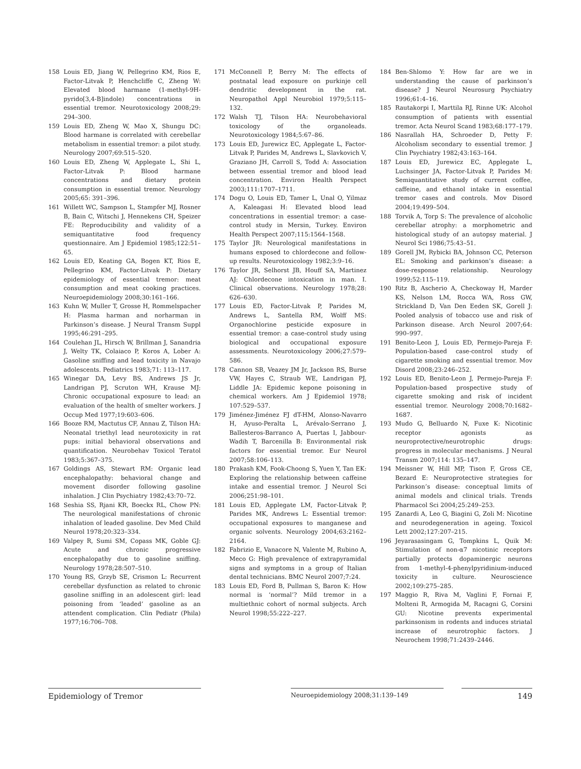158 Louis ED, Jiang W, Pellegrino KM, Rios E, Factor-Litvak P, Henchcliffe C, Zheng W: Elevated blood harmane (1-methyl-9H-pyrido[3,4-B]indole) concentrations in essential tremor. Neurotoxicology 2008;29: 294–300.
159 Louis ED, Zheng W, Mao X, Shungu DC: Blood harmane is correlated with cerebellar metabolism in essential tremor: a pilot study. Neurology 2007;69:515–520.
160 Louis ED, Zheng W, Applegate L, Shi L, Factor-Litvak P: Blood harmane concentrations and dietary protein consumption in essential tremor. Neurology 2005;65: 391–396.
161 Willett WC, Sampson L, Stampfer MJ, Rosner B, Bain C, Witschi J, Hennekens CH, Speizer FE: Reproducibility and validity of a semiquantitative food frequency questionnaire. Am J Epidemiol 1985;122:51–65.
162 Louis ED, Keating GA, Bogen KT, Rios E, Pellegrino KM, Factor-Litvak P: Dietary epidemiology of essential tremor: meat consumption and meat cooking practices. Neuroepidemiology 2008;30:161–166.
163 Kuhn W, Muller T, Grosse H, Rommelspacher H: Plasma harman and norharman in Parkinson’s disease. J Neural Transm Suppl 1995;46:291–295.
164 Coulehan JL, Hirsch W, Brillman J, Sanandria J, Welty TK, Colaiaco P, Koros A, Lober A: Gasoline sniffing and lead toxicity in Navajo adolescents. Pediatrics 1983;71: 113–117.
165 Winegar DA, Levy BS, Andrews JS Jr, Landrigan PJ, Scruton WH, Krause MJ: Chronic occupational exposure to lead: an evaluation of the health of smelter workers. J Occup Med 1977;19:603–606.
166 Booze RM, Mactutus CF, Annau Z, Tilson HA: Neonatal triethyl lead neurotoxicity in rat pups: initial behavioral observations and quantification. Neurobehav Toxicol Teratol 1983;5:367–375.
167 Goldings AS, Stewart RM: Organic lead encephalopathy: behavioral change and movement disorder following gasoline inhalation. J Clin Psychiatry 1982;43:70–72.
168 Seshia SS, Rjani KR, Boeckx RL, Chow PN: The neurological manifestations of chronic inhalation of leaded gasoline. Dev Med Child Neurol 1978;20:323–334.
169 Valpey R, Sumi SM, Copass MK, Goble GJ: Acute and chronic progressive encephalopathy due to gasoline sniffing. Neurology 1978;28:507–510.
170 Young RS, Grzyb SE, Crismon L: Recurrent cerebellar dysfunction as related to chronic gasoline sniffing in an adolescent girl: lead poisoning from ‘leaded’ gasoline as an attendent complication. Clin Pediatr (Phila) 1977;16:706–708.
171 McConnell P, Berry M: The effects of postnatal lead exposure on purkinje cell dendritic development in the rat. Neuropathol Appl Neurobiol 1979;5:115–132.
172 Walsh TJ, Tilson HA: Neurobehavioral toxicology of the organoleads. Neurotoxicology 1984;5:67–86.
173 Louis ED, Jurewicz EC, Applegate L, Factor-Litvak P, Parides M, Andrews L, Slavkovich V, Graziano JH, Carroll S, Todd A: Association between essential tremor and blood lead concentration. Environ Health Perspect 2003;111:1707–1711.
174 Dogu O, Louis ED, Tamer L, Unal O, Yilmaz A, Kaleagasi H: Elevated blood lead concentrations in essential tremor: a case-control study in Mersin, Turkey. Environ Health Perspect 2007;115:1564–1568.
175 Taylor JR: Neurological manifestations in humans exposed to chlordecone and follow-up results. Neurotoxicology 1982;3:9–16.
176 Taylor JR, Selhorst JB, Houff SA, Martinez AJ: Chlordecone intoxication in man. I. Clinical observations. Neurology 1978;28: 626–630.
177 Louis ED, Factor-Litvak P, Parides M, Andrews L, Santella RM, Wolff MS: Organochlorine pesticide exposure in essential tremor: a case-control study using biological and occupational exposure assessments. Neurotoxicology 2006;27:579–586.
178 Cannon SB, Veazey JM Jr, Jackson RS, Burse VW, Hayes C, Straub WE, Landrigan PJ, Liddle JA: Epidemic kepone poisoning in chemical workers. Am J Epidemiol 1978; 107:529–537.
179 Jiménez-Jiménez FJ dT-HM, Alonso-Navarro H, Ayuso-Peralta L, Arévalo-Serrano J, Ballesteros-Barranco A, Puertas I, Jabbour-Wadih T, Barcenilla B: Environmental risk factors for essential tremor. Eur Neurol 2007;58:106–113.
180 Prakash KM, Fook-Choong S, Yuen Y, Tan EK: Exploring the relationship between caffeine intake and essential tremor. J Neurol Sci 2006;251:98–101.
181 Louis ED, Applegate LM, Factor-Litvak P, Parides MK, Andrews L: Essential tremor: occupational exposures to manganese and organic solvents. Neurology 2004;63:2162–2164.
182 Fabrizio E, Vanacore N, Valente M, Rubino A, Meco G: High prevalence of extrapyramidal signs and symptoms in a group of Italian dental technicians. BMC Neurol 2007;7:24.
183 Louis ED, Ford B, Pullman S, Baron K: How normal is ‘normal’? Mild tremor in a multiethnic cohort of normal subjects. Arch Neurol 1998;55:222–227.
184 Ben-Shlomo Y: How far are we in understanding the cause of parkinson’s disease? J Neurol Neurosurg Psychiatry 1996;61:4–16.
185 Rautakorpi I, Marttila RJ, Rinne UK: Alcohol consumption of patients with essential tremor. Acta Neurol Scand 1983;68:177–179.
186 Nasrallah HA, Schroeder D, Petty F: Alcoholism secondary to essential tremor. J Clin Psychiatry 1982;43:163–164.
187 Louis ED, Jurewicz EC, Applegate L, Luchsinger JA, Factor-Litvak P, Parides M: Semiquantitative study of current coffee, caffeine, and ethanol intake in essential tremor cases and controls. Mov Disord 2004;19:499–504.
188 Torvik A, Torp S: The prevalence of alcoholic cerebellar atrophy: a morphometric and histological study of an autopsy material. J Neurol Sci 1986;75:43–51.
189 Gorell JM, Rybicki BA, Johnson CC, Peterson EL: Smoking and parkinson’s disease: a dose-response relationship. Neurology 1999;52:115–119.
190 Ritz B, Ascherio A, Checkoway H, Marder KS, Nelson LM, Rocca WA, Ross GW, Strickland D, Van Den Eeden SK, Gorell J: Pooled analysis of tobacco use and risk of Parkinson disease. Arch Neurol 2007;64: 990–997.
191 Benito-Leon J, Louis ED, Permejo-Pareja F: Population-based case-control study of cigarette smoking and essential tremor. Mov Disord 2008;23:246–252.
192 Louis ED, Benito-Leon J, Permejo-Pareja F: Population-based prospective study of cigarette smoking and risk of incident essential tremor. Neurology 2008;70:1682–1687.
193 Mudo G, Belluardo N, Fuxe K: Nicotinic receptor agonists as neuroprotective/neurotrophic drugs: progress in molecular mechanisms. J Neural Transm 2007;114: 135–147.
194 Meissner W, Hill MP, Tison F, Gross CE, Bezard E: Neuroprotective strategies for Parkinson’s disease: conceptual limits of animal models and clinical trials. Trends Pharmacol Sci 2004;25:249–253.
195 Zanardi A, Leo G, Biagini G, Zoli M: Nicotine and neurodegeneration in ageing. Toxicol Lett 2002;127:207–215.
196 Jeyarasasingam G, Tompkins L, Quik M: Stimulation of non-α7 nicotinic receptors partially protects dopaminergic neurons from 1-methyl-4-phenylpyridinium-induced toxicity in culture. Neuroscience 2002;109:275–285.
197 Maggio R, Riva M, Vaglini F, Fornai F, Molteni R, Armogida M, Racagni G, Corsini GU: Nicotine prevents experimental parkinsonism in rodents and induces striatal increase of neurotrophic factors. J Neurochem 1998;71:2439–2446.
Epidemiology of Tremor
Neuroepidemiology 2008;31:139–149
149